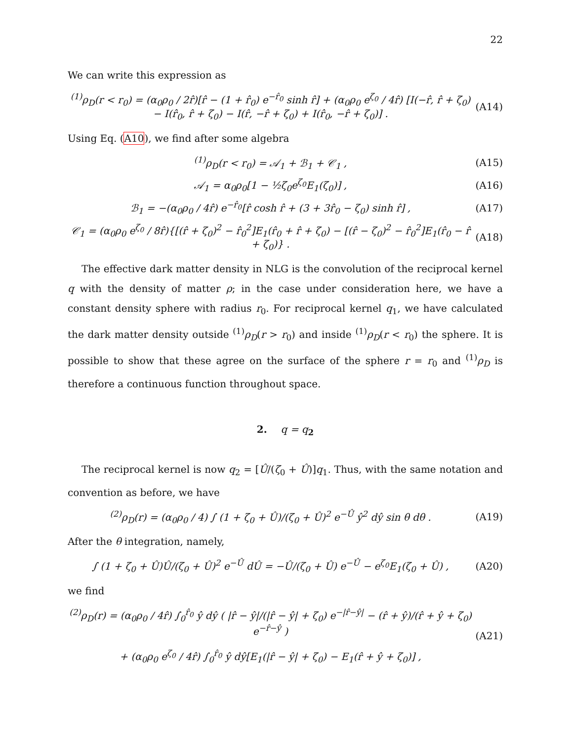22
We can write this expression as
<sup>(1)</sup> ρ<sub>D</sub>(r < r<sub>0</sub>) = (α<sub>0</sub>ρ<sub>0</sub> / 2r̂)[r̂ − (1 + r̂<sub>0</sub>) e<sup>−r̂<sub>0</sub></sup> sinh r̂] + (α<sub>0</sub>ρ<sub>0</sub> e<sup>ζ<sub>0</sub></sup> / 4r̂) [I(−r̂, r̂ + ζ<sub>0</sub>)
− I(r̂<sub>0</sub>, r̂ + ζ<sub>0</sub>) − I(r̂, −r̂ + ζ<sub>0</sub>) + I(r̂<sub>0</sub>, −r̂ + ζ<sub>0</sub>)] .
(A14)
Using Eq. (A10), we find after some algebra
<sup>(1)</sup> ρ<sub>D</sub>(r < r<sub>0</sub>) = 𝒜<sub>1</sub> + ℬ<sub>1</sub> + 𝒞<sub>1</sub> ,
(A15)
𝒜<sub>1</sub> = α<sub>0</sub>ρ<sub>0</sub>[1 − ½ζ<sub>0</sub>e<sup>ζ<sub>0</sub></sup>E<sub>1</sub>(ζ<sub>0</sub>)] , (A16)
ℬ<sub>1</sub> = −(α<sub>0</sub>ρ<sub>0</sub> / 4r̂) e<sup>−r̂<sub>0</sub></sup>[r̂ cosh r̂ + (3 + 3r̂<sub>0</sub> − ζ<sub>0</sub>) sinh r̂] ,
(A17)
𝒞<sub>1</sub> = (α<sub>0</sub>ρ<sub>0</sub> e<sup>ζ<sub>0</sub></sup> / 8r̂){[(r̂ + ζ<sub>0</sub>)<sup>2</sup> − r̂<sub>0</sub><sup>2</sup>]E<sub>1</sub>(r̂<sub>0</sub> + r̂ + ζ<sub>0</sub>) − [(r̂ − ζ<sub>0</sub>)<sup>2</sup> − r̂<sub>0</sub><sup>2</sup>]E<sub>1</sub>(r̂<sub>0</sub> − r̂ + ζ<sub>0</sub>)} .
(A18)
The effective dark matter density in NLG is the convolution of the reciprocal kernel q with the density of matter ρ; in the case under consideration here, we have a constant density sphere with radius r<sub>0</sub>. For reciprocal kernel q<sub>1</sub>, we have calculated the dark matter density outside <sup>(1)</sup>ρ<sub>D</sub>(r > r<sub>0</sub>) and inside <sup>(1)</sup>ρ<sub>D</sub>(r < r<sub>0</sub>) the sphere. It is possible to show that these agree on the surface of the sphere r = r<sub>0</sub> and <sup>(1)</sup>ρ<sub>D</sub> is therefore a continuous function throughout space.
2. q = q<sub>2</sub>
The reciprocal kernel is now q<sub>2</sub> = [Û/(ζ<sub>0</sub> + Û)]q<sub>1</sub>. Thus, with the same notation and convention as before, we have
<sup>(2)</sup> ρ<sub>D</sub>(r) = (α<sub>0</sub>ρ<sub>0</sub> / 4) ∫ (1 + ζ<sub>0</sub> + Û)/(ζ<sub>0</sub> + Û)<sup>2</sup> e<sup>−Û</sup> ŷ<sup>2</sup> dŷ sin θ dθ .
(A19)
After the θ integration, namely,
∫ (1 + ζ<sub>0</sub> + Û)Û/(ζ<sub>0</sub> + Û)<sup>2</sup> e<sup>−Û</sup> dÛ = −Û/(ζ<sub>0</sub> + Û) e<sup>−Û</sup> − e<sup>ζ<sub>0</sub></sup>E<sub>1</sub>(ζ<sub>0</sub> + Û) ,
(A20)
we find
<sup>(2)</sup> ρ<sub>D</sub>(r) = (α<sub>0</sub>ρ<sub>0</sub> / 4r̂) ∫<sub>0</sub><sup>r̂<sub>0</sub></sup> ŷ dŷ ( |r̂ − ŷ|/(|r̂ − ŷ| + ζ<sub>0</sub>) e<sup>−|r̂−ŷ|</sup> − (r̂ + ŷ)/(r̂ + ŷ + ζ<sub>0</sub>) e<sup>−r̂−ŷ</sup> )
+ (α<sub>0</sub>ρ<sub>0</sub> e<sup>ζ<sub>0</sub></sup> / 4r̂) ∫<sub>0</sub><sup>r̂<sub>0</sub></sup> ŷ dŷ[E<sub>1</sub>(|r̂ − ŷ| + ζ<sub>0</sub>) − E<sub>1</sub>(r̂ + ŷ + ζ<sub>0</sub>)] ,
(A21)